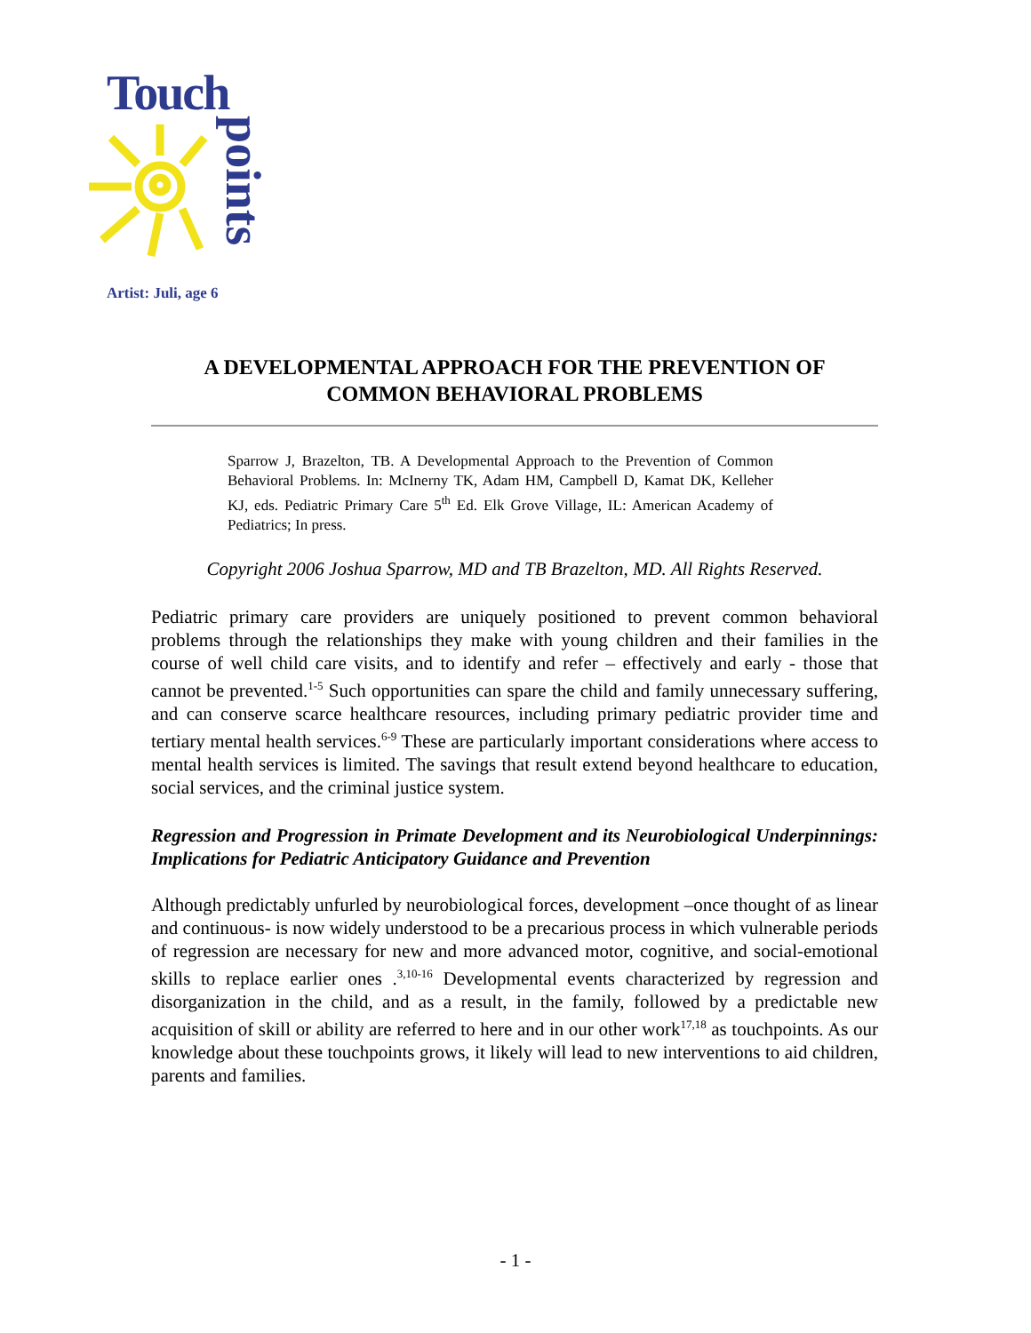Touch
points
Artist: Juli, age 6
A DEVELOPMENTAL APPROACH FOR THE PREVENTION OF COMMON BEHAVIORAL PROBLEMS
Sparrow J, Brazelton, TB. A Developmental Approach to the Prevention of Common Behavioral Problems. In: McInerny TK, Adam HM, Campbell D, Kamat DK, Kelleher KJ, eds. Pediatric Primary Care 5<sup>th</sup> Ed. Elk Grove Village, IL: American Academy of Pediatrics; In press.
Copyright 2006 Joshua Sparrow, MD and TB Brazelton, MD. All Rights Reserved.
Pediatric primary care providers are uniquely positioned to prevent common behavioral problems through the relationships they make with young children and their families in the course of well child care visits, and to identify and refer – effectively and early - those that cannot be prevented.<sup>1-5</sup> Such opportunities can spare the child and family unnecessary suffering, and can conserve scarce healthcare resources, including primary pediatric provider time and tertiary mental health services.<sup>6-9</sup> These are particularly important considerations where access to mental health services is limited. The savings that result extend beyond healthcare to education, social services, and the criminal justice system.
Regression and Progression in Primate Development and its Neurobiological Underpinnings: Implications for Pediatric Anticipatory Guidance and Prevention
Although predictably unfurled by neurobiological forces, development –once thought of as linear and continuous- is now widely understood to be a precarious process in which vulnerable periods of regression are necessary for new and more advanced motor, cognitive, and social-emotional skills to replace earlier ones .<sup>3,10-16</sup> Developmental events characterized by regression and disorganization in the child, and as a result, in the family, followed by a predictable new acquisition of skill or ability are referred to here and in our other work<sup>17,18</sup> as touchpoints. As our knowledge about these touchpoints grows, it likely will lead to new interventions to aid children, parents and families.
- 1 -